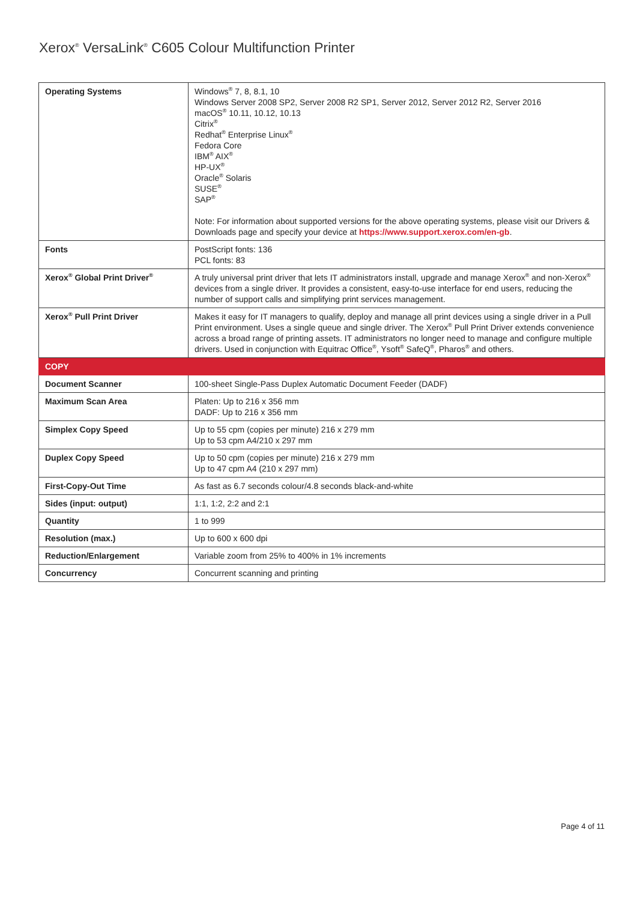Xerox<sup>®</sup> VersaLink<sup>®</sup> C605 Colour Multifunction Printer
| Operating Systems | Windows<sup>®</sup> 7, 8, 8.1, 10 Windows Server 2008 SP2, Server 2008 R2 SP1, Server 2012, Server 2012 R2, Server 2016 macOS<sup>®</sup> 10.11, 10.12, 10.13 Citrix<sup>®</sup> Redhat<sup>®</sup> Enterprise Linux<sup>®</sup> Fedora Core IBM<sup>®</sup> AIX<sup>®</sup> HP-UX<sup>®</sup> Oracle<sup>®</sup> Solaris SUSE<sup>®</sup> SAP<sup>®</sup> Note: For information about supported versions for the above operating systems, please visit our Drivers & Downloads page and specify your device at https://www.support.xerox.com/en-gb . |
| Fonts | PostScript fonts: 136 PCL fonts: 83 |
| Xerox<sup>®</sup> Global Print Driver<sup>®</sup> | A truly universal print driver that lets IT administrators install, upgrade and manage Xerox<sup>®</sup> and non-Xerox<sup>®</sup> devices from a single driver. It provides a consistent, easy-to-use interface for end users, reducing the number of support calls and simplifying print services management. |
| Xerox<sup>®</sup> Pull Print Driver | Makes it easy for IT managers to qualify, deploy and manage all print devices using a single driver in a Pull Print environment. Uses a single queue and single driver. The Xerox<sup>®</sup> Pull Print Driver extends convenience across a broad range of printing assets. IT administrators no longer need to manage and configure multiple drivers. Used in conjunction with Equitrac Office<sup>®</sup>, Ysoft<sup>®</sup> SafeQ<sup>®</sup>, Pharos<sup>®</sup> and others. |
| COPY | |
| Document Scanner | 100-sheet Single-Pass Duplex Automatic Document Feeder (DADF) |
| Maximum Scan Area | Platen: Up to 216 x 356 mm DADF: Up to 216 x 356 mm |
| Simplex Copy Speed | Up to 55 cpm (copies per minute) 216 x 279 mm Up to 53 cpm A4/210 x 297 mm |
| Duplex Copy Speed | Up to 50 cpm (copies per minute) 216 x 279 mm Up to 47 cpm A4 (210 x 297 mm) |
| First-Copy-Out Time | As fast as 6.7 seconds colour/4.8 seconds black-and-white |
| Sides (input: output) | 1:1, 1:2, 2:2 and 2:1 |
| Quantity | 1 to 999 |
| Resolution (max.) | Up to 600 x 600 dpi |
| Reduction/Enlargement | Variable zoom from 25% to 400% in 1% increments |
| Concurrency | Concurrent scanning and printing |
Page 4 of 11